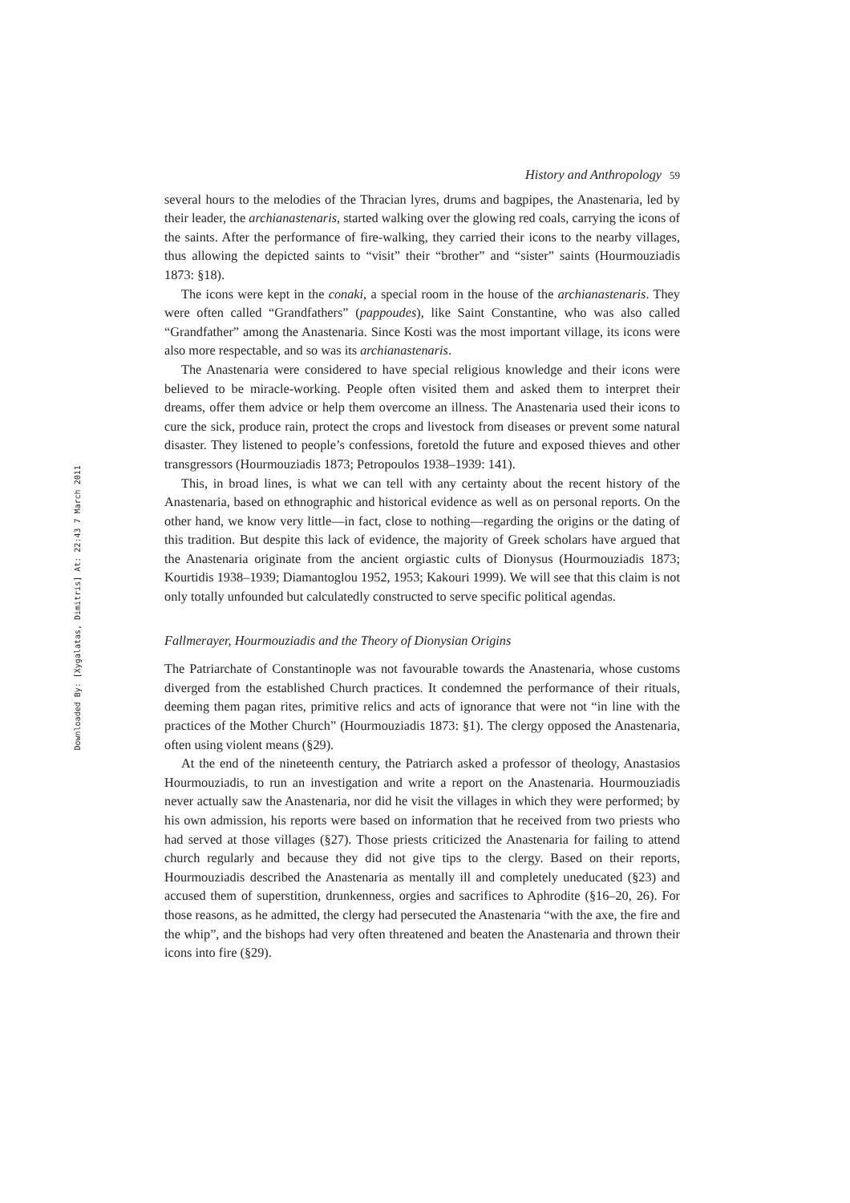Downloaded By: [Xygalatas, Dimitris] At: 22:43 7 March 2011
History and Anthropology 59
several hours to the melodies of the Thracian lyres, drums and bagpipes, the Anastenaria, led by their leader, the archianastenaris, started walking over the glowing red coals, carrying the icons of the saints. After the performance of fire-walking, they carried their icons to the nearby villages, thus allowing the depicted saints to “visit” their “brother” and “sister” saints (Hourmouziadis 1873: §18).
The icons were kept in the conaki, a special room in the house of the archianastenaris. They were often called “Grandfathers” (pappoudes), like Saint Constantine, who was also called “Grandfather” among the Anastenaria. Since Kosti was the most important village, its icons were also more respectable, and so was its archianastenaris.
The Anastenaria were considered to have special religious knowledge and their icons were believed to be miracle-working. People often visited them and asked them to interpret their dreams, offer them advice or help them overcome an illness. The Anastenaria used their icons to cure the sick, produce rain, protect the crops and livestock from diseases or prevent some natural disaster. They listened to people’s confessions, foretold the future and exposed thieves and other transgressors (Hourmouziadis 1873; Petropoulos 1938–1939: 141).
This, in broad lines, is what we can tell with any certainty about the recent history of the Anastenaria, based on ethnographic and historical evidence as well as on personal reports. On the other hand, we know very little—in fact, close to nothing—regarding the origins or the dating of this tradition. But despite this lack of evidence, the majority of Greek scholars have argued that the Anastenaria originate from the ancient orgiastic cults of Dionysus (Hourmouziadis 1873; Kourtidis 1938–1939; Diamantoglou 1952, 1953; Kakouri 1999). We will see that this claim is not only totally unfounded but calculatedly constructed to serve specific political agendas.
Fallmerayer, Hourmouziadis and the Theory of Dionysian Origins
The Patriarchate of Constantinople was not favourable towards the Anastenaria, whose customs diverged from the established Church practices. It condemned the performance of their rituals, deeming them pagan rites, primitive relics and acts of ignorance that were not “in line with the practices of the Mother Church” (Hourmouziadis 1873: §1). The clergy opposed the Anastenaria, often using violent means (§29).
At the end of the nineteenth century, the Patriarch asked a professor of theology, Anastasios Hourmouziadis, to run an investigation and write a report on the Anastenaria. Hourmouziadis never actually saw the Anastenaria, nor did he visit the villages in which they were performed; by his own admission, his reports were based on information that he received from two priests who had served at those villages (§27). Those priests criticized the Anastenaria for failing to attend church regularly and because they did not give tips to the clergy. Based on their reports, Hourmouziadis described the Anastenaria as mentally ill and completely uneducated (§23) and accused them of superstition, drunkenness, orgies and sacrifices to Aphrodite (§16–20, 26). For those reasons, as he admitted, the clergy had persecuted the Anastenaria “with the axe, the fire and the whip”, and the bishops had very often threatened and beaten the Anastenaria and thrown their icons into fire (§29).